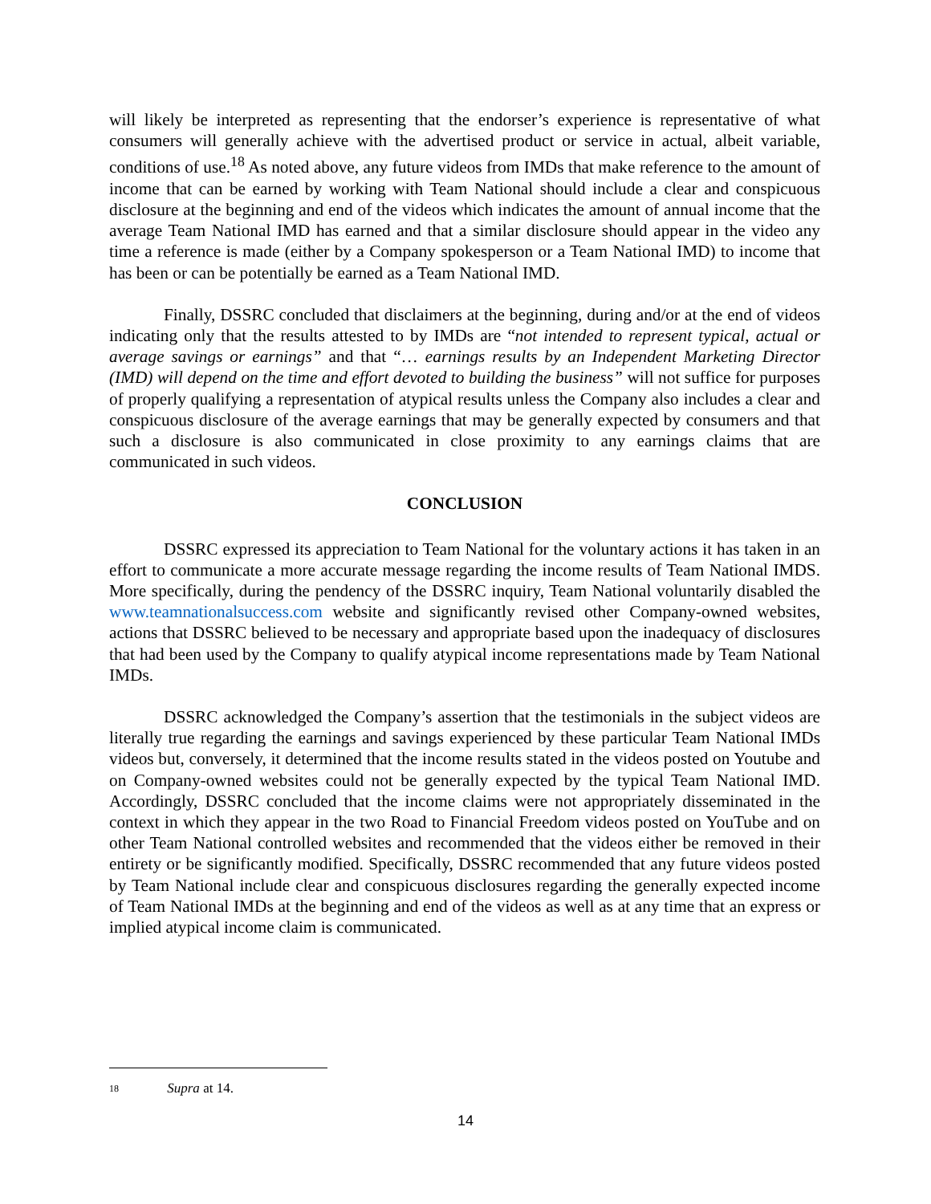will likely be interpreted as representing that the endorser’s experience is representative of what consumers will generally achieve with the advertised product or service in actual, albeit variable, conditions of use.<sup>18</sup> As noted above, any future videos from IMDs that make reference to the amount of income that can be earned by working with Team National should include a clear and conspicuous disclosure at the beginning and end of the videos which indicates the amount of annual income that the average Team National IMD has earned and that a similar disclosure should appear in the video any time a reference is made (either by a Company spokesperson or a Team National IMD) to income that has been or can be potentially be earned as a Team National IMD.
Finally, DSSRC concluded that disclaimers at the beginning, during and/or at the end of videos indicating only that the results attested to by IMDs are “not intended to represent typical, actual or average savings or earnings” and that “… earnings results by an Independent Marketing Director (IMD) will depend on the time and effort devoted to building the business” will not suffice for purposes of properly qualifying a representation of atypical results unless the Company also includes a clear and conspicuous disclosure of the average earnings that may be generally expected by consumers and that such a disclosure is also communicated in close proximity to any earnings claims that are communicated in such videos.
CONCLUSION
DSSRC expressed its appreciation to Team National for the voluntary actions it has taken in an effort to communicate a more accurate message regarding the income results of Team National IMDS. More specifically, during the pendency of the DSSRC inquiry, Team National voluntarily disabled the www.teamnationalsuccess.com website and significantly revised other Company-owned websites, actions that DSSRC believed to be necessary and appropriate based upon the inadequacy of disclosures that had been used by the Company to qualify atypical income representations made by Team National IMDs.
DSSRC acknowledged the Company’s assertion that the testimonials in the subject videos are literally true regarding the earnings and savings experienced by these particular Team National IMDs videos but, conversely, it determined that the income results stated in the videos posted on Youtube and on Company-owned websites could not be generally expected by the typical Team National IMD. Accordingly, DSSRC concluded that the income claims were not appropriately disseminated in the context in which they appear in the two Road to Financial Freedom videos posted on YouTube and on other Team National controlled websites and recommended that the videos either be removed in their entirety or be significantly modified. Specifically, DSSRC recommended that any future videos posted by Team National include clear and conspicuous disclosures regarding the generally expected income of Team National IMDs at the beginning and end of the videos as well as at any time that an express or implied atypical income claim is communicated.
18 Supra at 14.
14